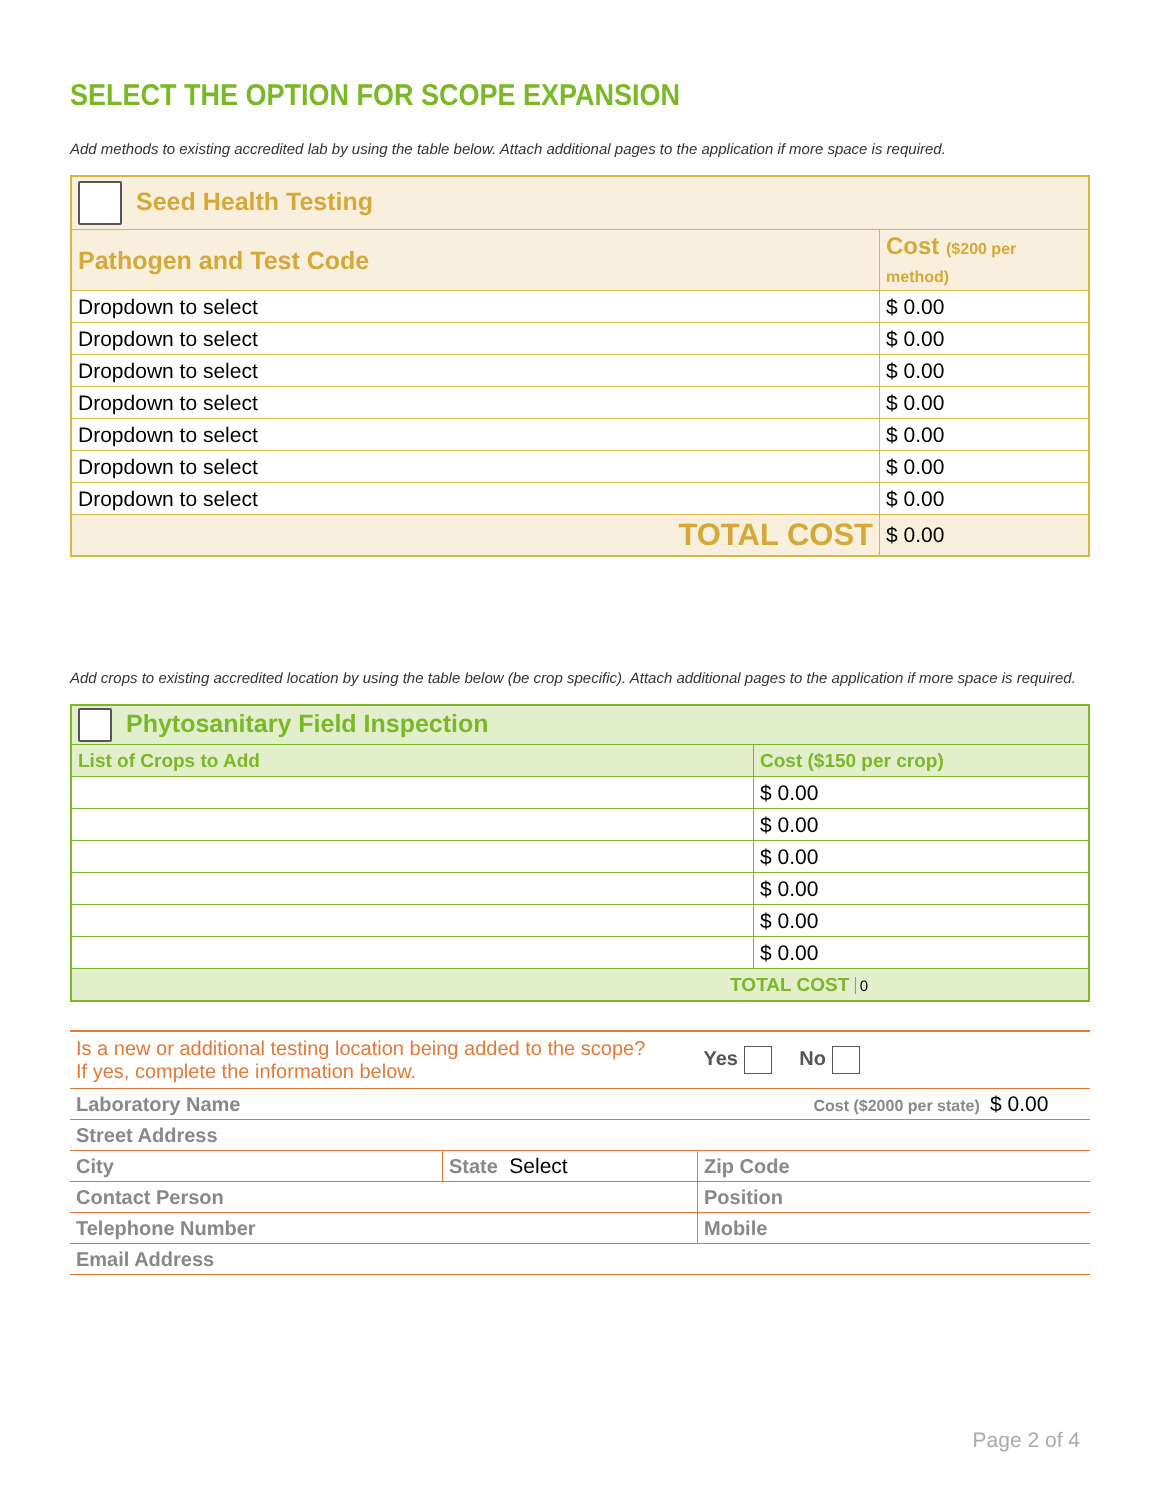SELECT THE OPTION FOR SCOPE EXPANSION
Add methods to existing accredited lab by using the table below. Attach additional pages to the application if more space is required.
| Seed Health Testing | |
| Pathogen and Test Code | Cost ($200 per method) |
| Dropdown to select | $ 0.00 |
| Dropdown to select | $ 0.00 |
| Dropdown to select | $ 0.00 |
| Dropdown to select | $ 0.00 |
| Dropdown to select | $ 0.00 |
| Dropdown to select | $ 0.00 |
| Dropdown to select | $ 0.00 |
| TOTAL COST | $ 0.00 |
Add crops to existing accredited location by using the table below (be crop specific). Attach additional pages to the application if more space is required.
| Phytosanitary Field Inspection | |
| List of Crops to Add | Cost ($150 per crop) |
| | $ 0.00 |
| | $ 0.00 |
| | $ 0.00 |
| | $ 0.00 |
| | $ 0.00 |
| | $ 0.00 |
| TOTAL COST 0 | |
| Is a new or additional testing location being added to the scope? If yes, complete the information below. | | Yes No |
| Laboratory Name | | Cost ($2000 per state) $ 0.00 |
| Street Address | | |
| City | State Select | Zip Code |
| Contact Person | | Position |
| Telephone Number | | Mobile |
| Email Address | | |
Page 2 of 4